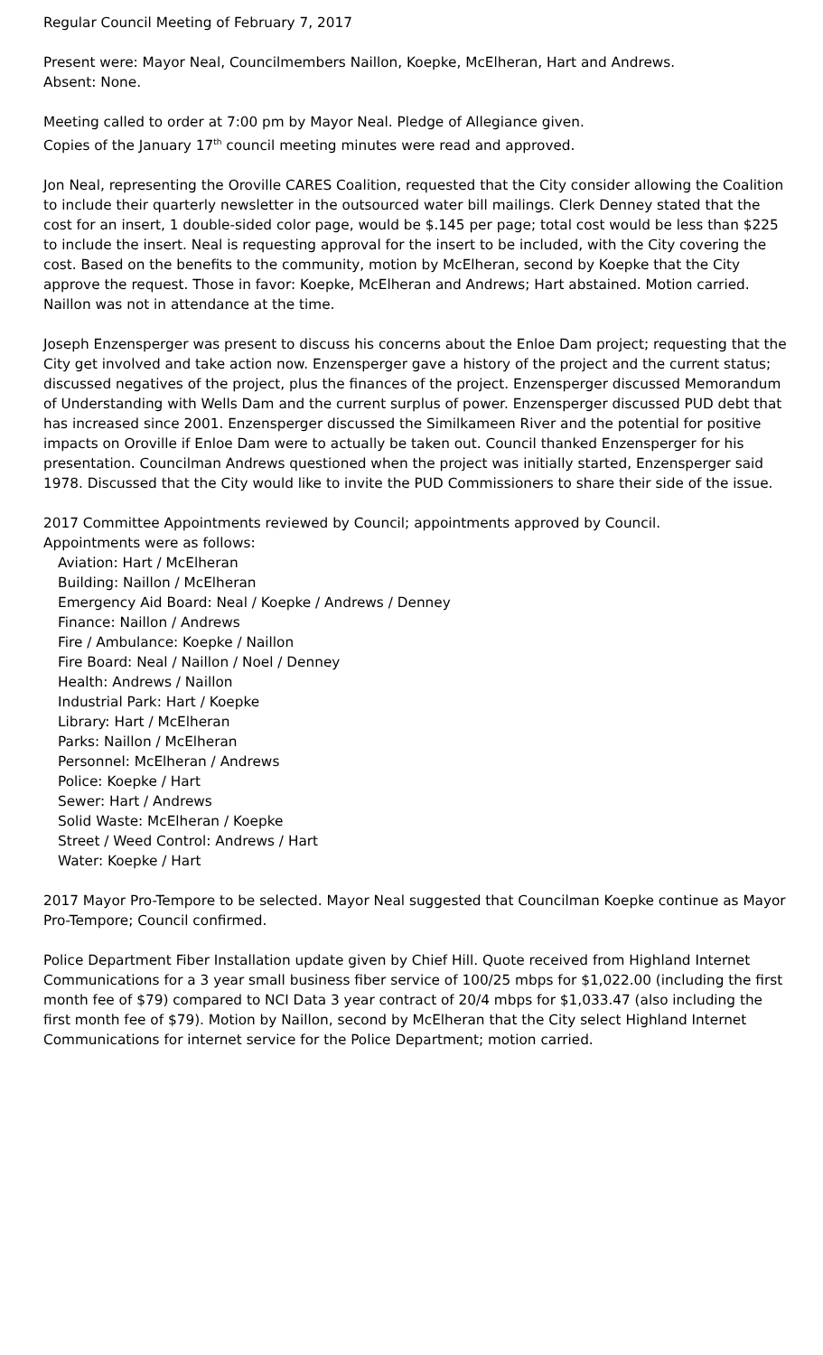Regular Council Meeting of February 7, 2017
Present were: Mayor Neal, Councilmembers Naillon, Koepke, McElheran, Hart and Andrews.
Absent: None.
Meeting called to order at 7:00 pm by Mayor Neal. Pledge of Allegiance given.
Copies of the January 17<sup>th</sup> council meeting minutes were read and approved.
Jon Neal, representing the Oroville CARES Coalition, requested that the City consider allowing the Coalition to include their quarterly newsletter in the outsourced water bill mailings. Clerk Denney stated that the cost for an insert, 1 double-sided color page, would be $.145 per page; total cost would be less than $225 to include the insert. Neal is requesting approval for the insert to be included, with the City covering the cost. Based on the benefits to the community, motion by McElheran, second by Koepke that the City approve the request. Those in favor: Koepke, McElheran and Andrews; Hart abstained. Motion carried. Naillon was not in attendance at the time.
Joseph Enzensperger was present to discuss his concerns about the Enloe Dam project; requesting that the City get involved and take action now. Enzensperger gave a history of the project and the current status; discussed negatives of the project, plus the finances of the project. Enzensperger discussed Memorandum of Understanding with Wells Dam and the current surplus of power. Enzensperger discussed PUD debt that has increased since 2001. Enzensperger discussed the Similkameen River and the potential for positive impacts on Oroville if Enloe Dam were to actually be taken out. Council thanked Enzensperger for his presentation. Councilman Andrews questioned when the project was initially started, Enzensperger said 1978. Discussed that the City would like to invite the PUD Commissioners to share their side of the issue.
2017 Committee Appointments reviewed by Council; appointments approved by Council.
Appointments were as follows:
Aviation: Hart / McElheran
Building: Naillon / McElheran
Emergency Aid Board: Neal / Koepke / Andrews / Denney
Finance: Naillon / Andrews
Fire / Ambulance: Koepke / Naillon
Fire Board: Neal / Naillon / Noel / Denney
Health: Andrews / Naillon
Industrial Park: Hart / Koepke
Library: Hart / McElheran
Parks: Naillon / McElheran
Personnel: McElheran / Andrews
Police: Koepke / Hart
Sewer: Hart / Andrews
Solid Waste: McElheran / Koepke
Street / Weed Control: Andrews / Hart
Water: Koepke / Hart
2017 Mayor Pro-Tempore to be selected. Mayor Neal suggested that Councilman Koepke continue as Mayor Pro-Tempore; Council confirmed.
Police Department Fiber Installation update given by Chief Hill. Quote received from Highland Internet Communications for a 3 year small business fiber service of 100/25 mbps for $1,022.00 (including the first month fee of $79) compared to NCI Data 3 year contract of 20/4 mbps for $1,033.47 (also including the first month fee of $79). Motion by Naillon, second by McElheran that the City select Highland Internet Communications for internet service for the Police Department; motion carried.